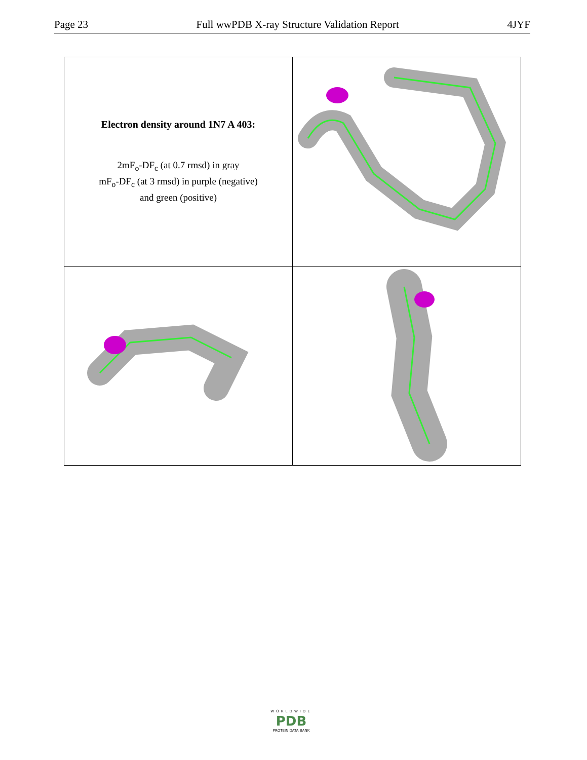Page 23 Full wwPDB X-ray Structure Validation Report 4JYF
| Electron density around 1N7 A 403: 2mF<sub>o</sub>-DF<sub>c</sub> (at 0.7 rmsd) in gray mF<sub>o</sub>-DF<sub>c</sub> (at 3 rmsd) in purple (negative) and green (positive) | |
WORLDWIDE
PDB
PROTEIN DATA BANK